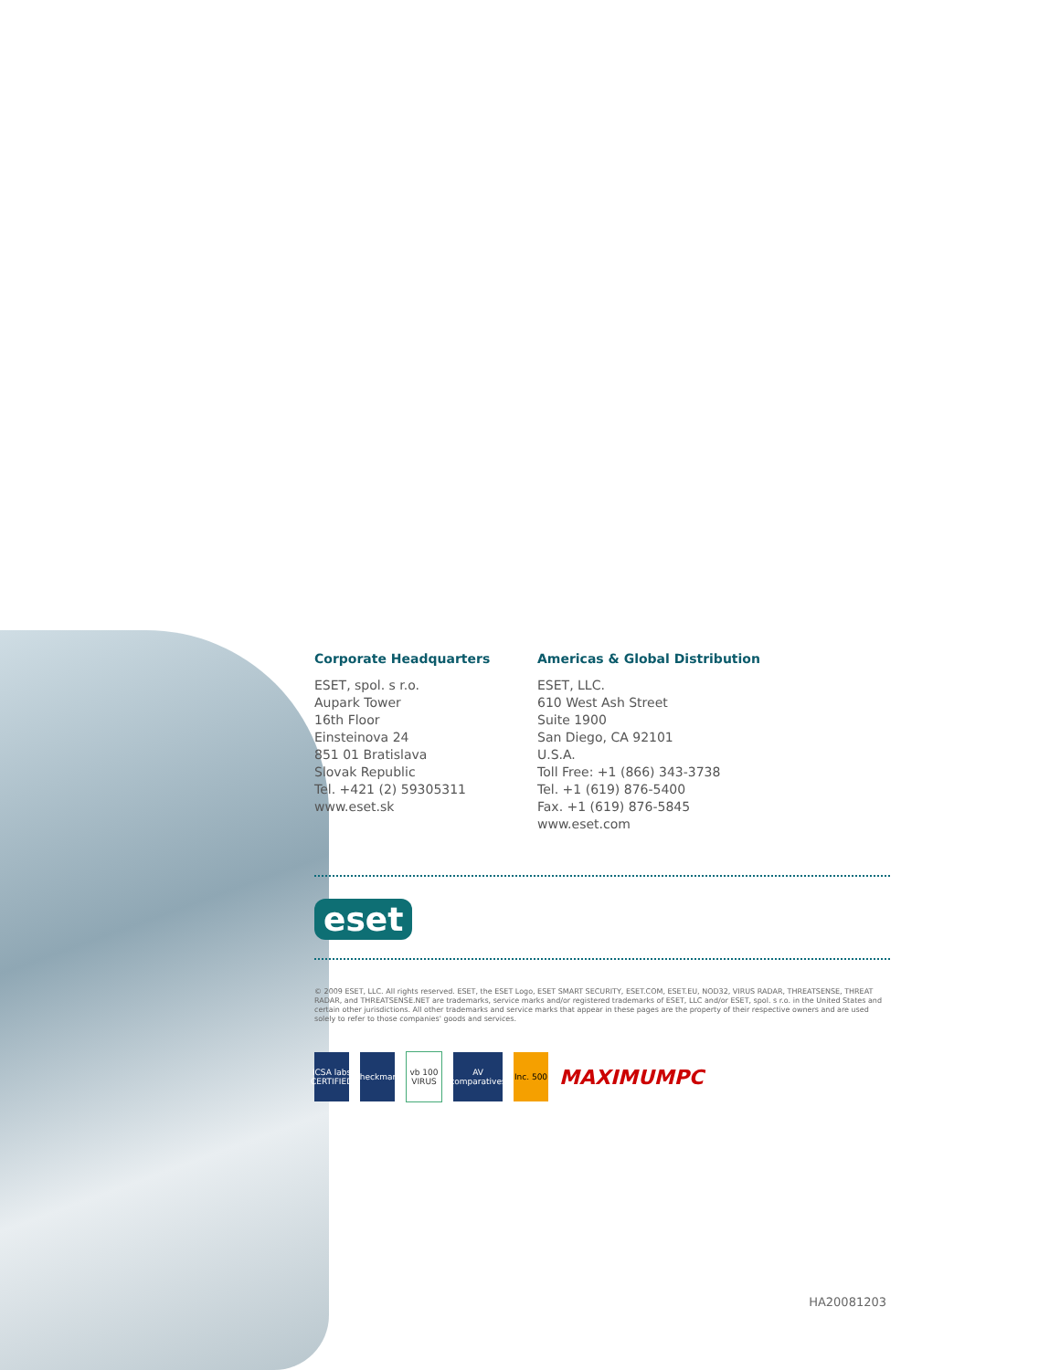Corporate Headquarters
ESET, spol. s r.o.
Aupark Tower
16th Floor
Einsteinova 24
851 01 Bratislava
Slovak Republic
Tel. +421 (2) 59305311
www.eset.sk
Americas & Global Distribution
ESET, LLC.
610 West Ash Street
Suite 1900
San Diego, CA 92101
U.S.A.
Toll Free: +1 (866) 343-3738
Tel. +1 (619) 876-5400
Fax. +1 (619) 876-5845
www.eset.com
eset
© 2009 ESET, LLC. All rights reserved. ESET, the ESET Logo, ESET SMART SECURITY, ESET.COM, ESET.EU, NOD32, VIRUS RADAR, THREATSENSE, THREAT RADAR, and THREATSENSE.NET are trademarks, service marks and/or registered trademarks of ESET, LLC and/or ESET, spol. s r.o. in the United States and certain other jurisdictions. All other trademarks and service marks that appear in these pages are the property of their respective owners and are used solely to refer to those companies' goods and services.
ICSA labs CERTIFIED
Checkmark
vb 100 VIRUS
AV comparatives
Inc. 500
MAXIMUMPC
HA20081203